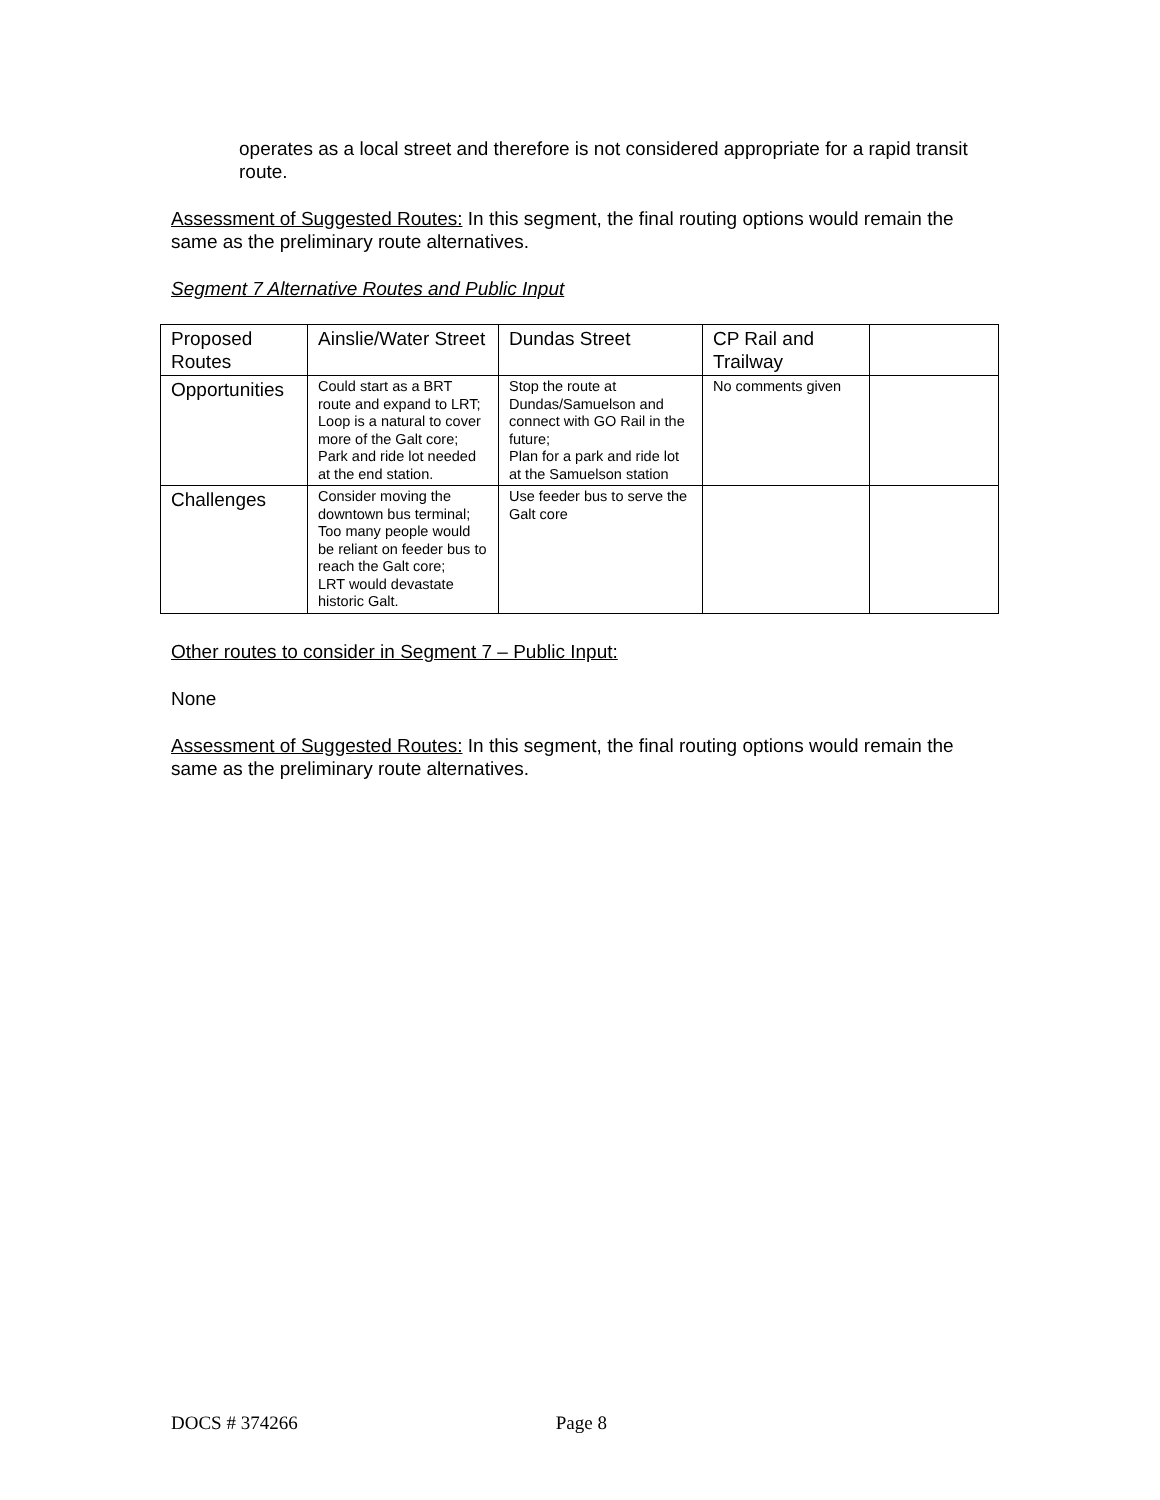operates as a local street and therefore is not considered appropriate for a rapid transit route.
Assessment of Suggested Routes: In this segment, the final routing options would remain the same as the preliminary route alternatives.
Segment 7 Alternative Routes and Public Input
| Proposed Routes | Ainslie/Water Street | Dundas Street | CP Rail and Trailway | |
| Opportunities | Could start as a BRT route and expand to LRT; Loop is a natural to cover more of the Galt core; Park and ride lot needed at the end station. | Stop the route at Dundas/Samuelson and connect with GO Rail in the future; Plan for a park and ride lot at the Samuelson station | No comments given | |
| Challenges | Consider moving the downtown bus terminal; Too many people would be reliant on feeder bus to reach the Galt core; LRT would devastate historic Galt. | Use feeder bus to serve the Galt core | | |
Other routes to consider in Segment 7 – Public Input:
None
Assessment of Suggested Routes: In this segment, the final routing options would remain the same as the preliminary route alternatives.
DOCS # 374266 Page 8